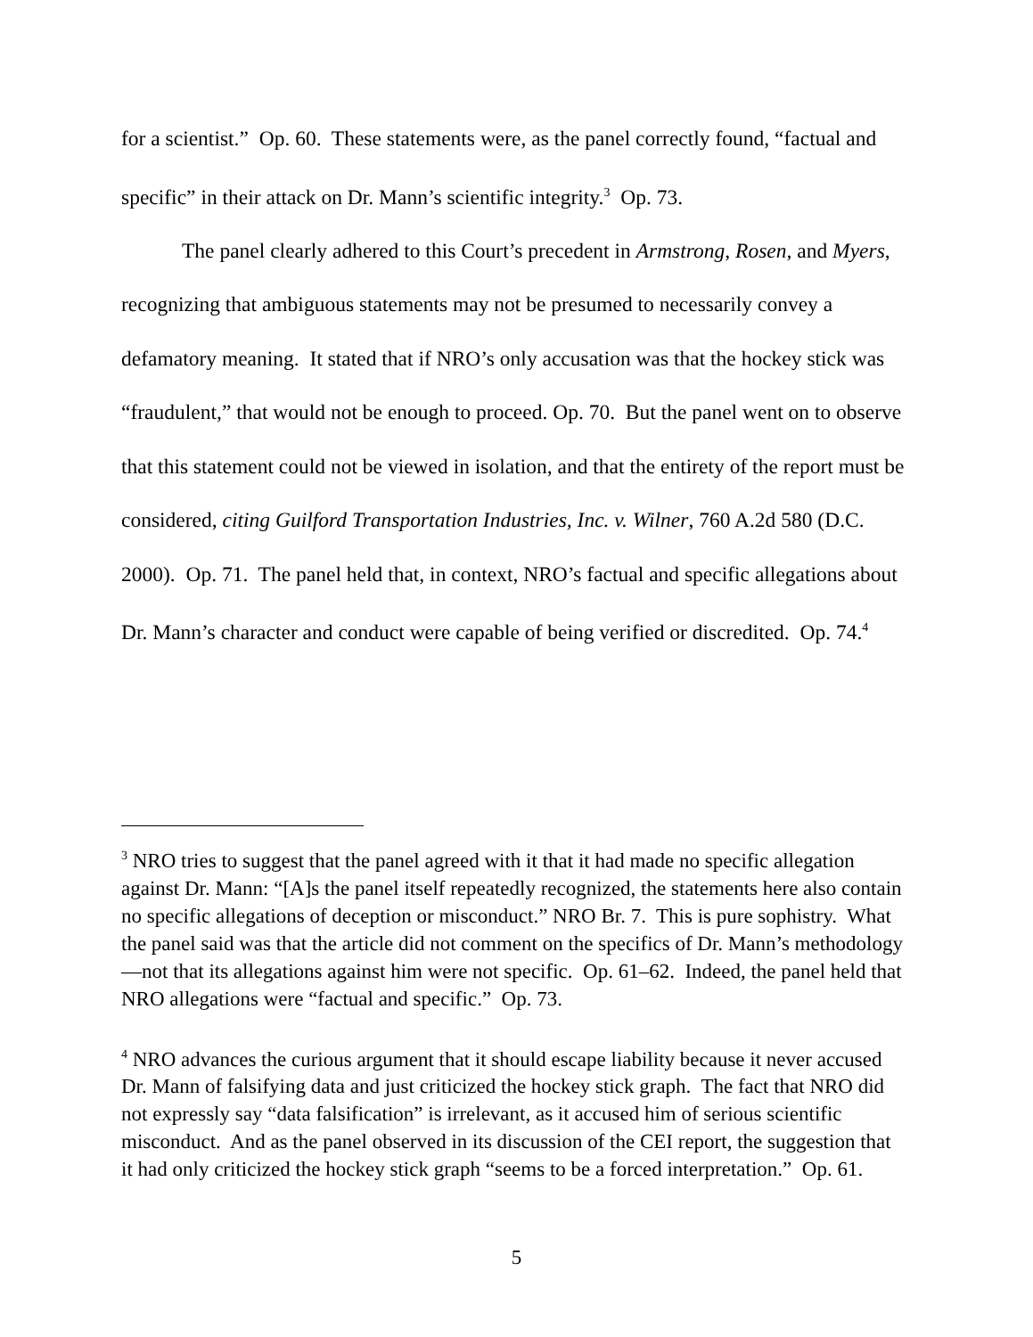for a scientist.” Op. 60. These statements were, as the panel correctly found, “factual and specific” in their attack on Dr. Mann’s scientific integrity.<sup>3</sup> Op. 73.
The panel clearly adhered to this Court’s precedent in Armstrong, Rosen, and Myers, recognizing that ambiguous statements may not be presumed to necessarily convey a defamatory meaning. It stated that if NRO’s only accusation was that the hockey stick was “fraudulent,” that would not be enough to proceed. Op. 70. But the panel went on to observe that this statement could not be viewed in isolation, and that the entirety of the report must be considered, citing Guilford Transportation Industries, Inc. v. Wilner, 760 A.2d 580 (D.C. 2000). Op. 71. The panel held that, in context, NRO’s factual and specific allegations about Dr. Mann’s character and conduct were capable of being verified or discredited. Op. 74.<sup>4</sup>
<sup>3</sup> NRO tries to suggest that the panel agreed with it that it had made no specific allegation against Dr. Mann: “[A]s the panel itself repeatedly recognized, the statements here also contain no specific allegations of deception or misconduct.” NRO Br. 7. This is pure sophistry. What the panel said was that the article did not comment on the specifics of Dr. Mann’s methodology—not that its allegations against him were not specific. Op. 61–62. Indeed, the panel held that NRO allegations were “factual and specific.” Op. 73.
<sup>4</sup> NRO advances the curious argument that it should escape liability because it never accused Dr. Mann of falsifying data and just criticized the hockey stick graph. The fact that NRO did not expressly say “data falsification” is irrelevant, as it accused him of serious scientific misconduct. And as the panel observed in its discussion of the CEI report, the suggestion that it had only criticized the hockey stick graph “seems to be a forced interpretation.” Op. 61.
5